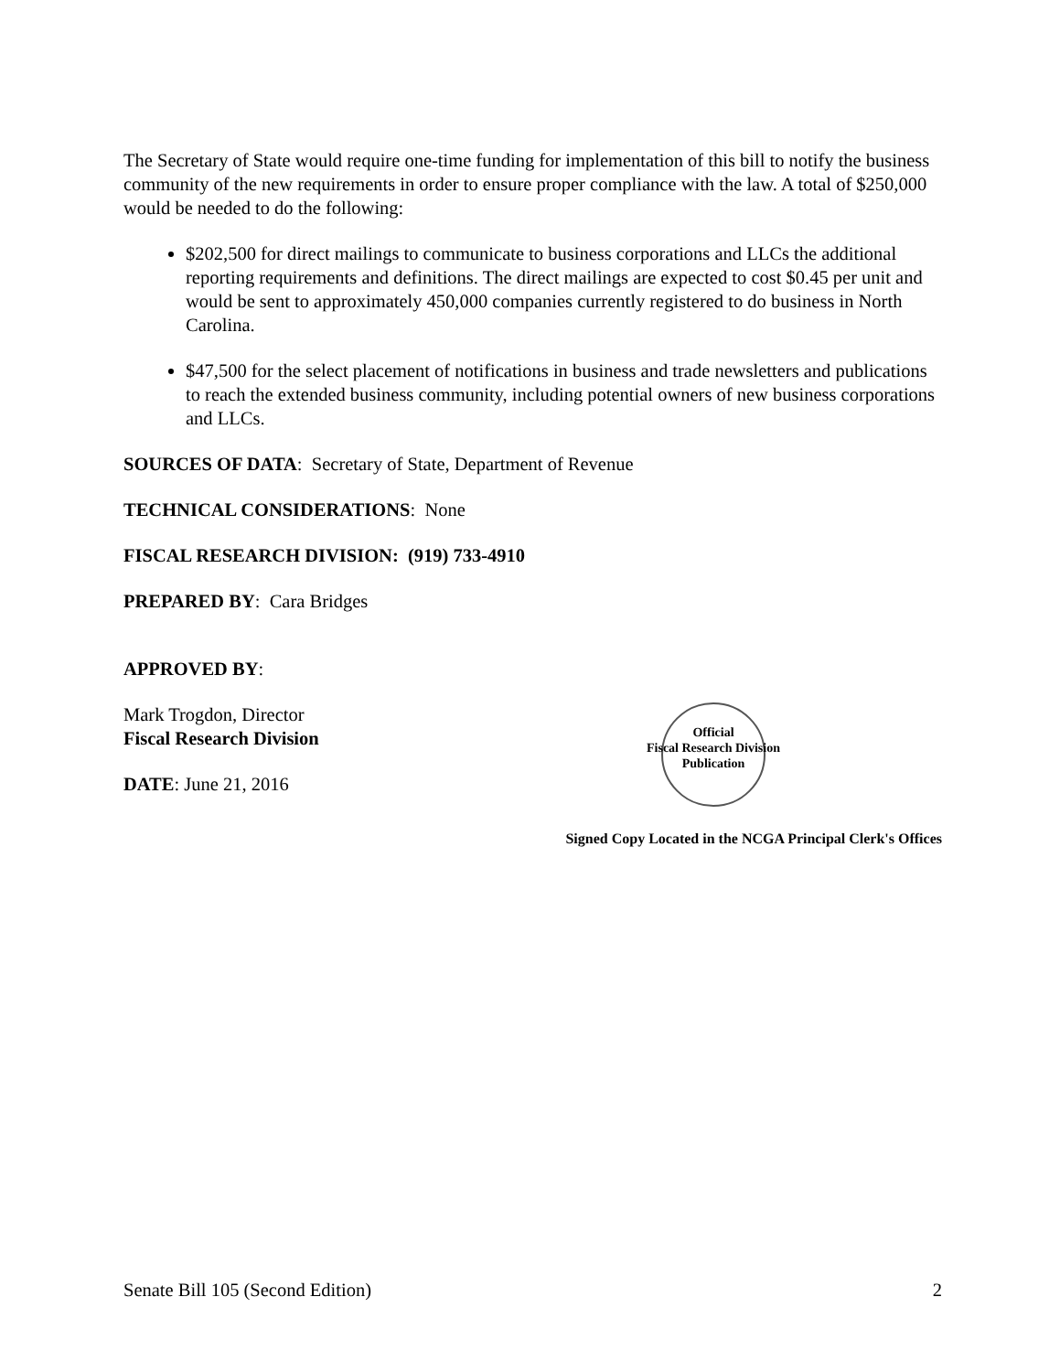The Secretary of State would require one-time funding for implementation of this bill to notify the business community of the new requirements in order to ensure proper compliance with the law. A total of $250,000 would be needed to do the following:
$202,500 for direct mailings to communicate to business corporations and LLCs the additional reporting requirements and definitions. The direct mailings are expected to cost $0.45 per unit and would be sent to approximately 450,000 companies currently registered to do business in North Carolina.
$47,500 for the select placement of notifications in business and trade newsletters and publications to reach the extended business community, including potential owners of new business corporations and LLCs.
SOURCES OF DATA: Secretary of State, Department of Revenue
TECHNICAL CONSIDERATIONS: None
FISCAL RESEARCH DIVISION: (919) 733-4910
PREPARED BY: Cara Bridges
APPROVED BY:
Mark Trogdon, Director
Fiscal Research Division
DATE: June 21, 2016
Official
Fiscal Research Division
Publication
Signed Copy Located in the NCGA Principal Clerk's Offices
Senate Bill 105 (Second Edition) 2